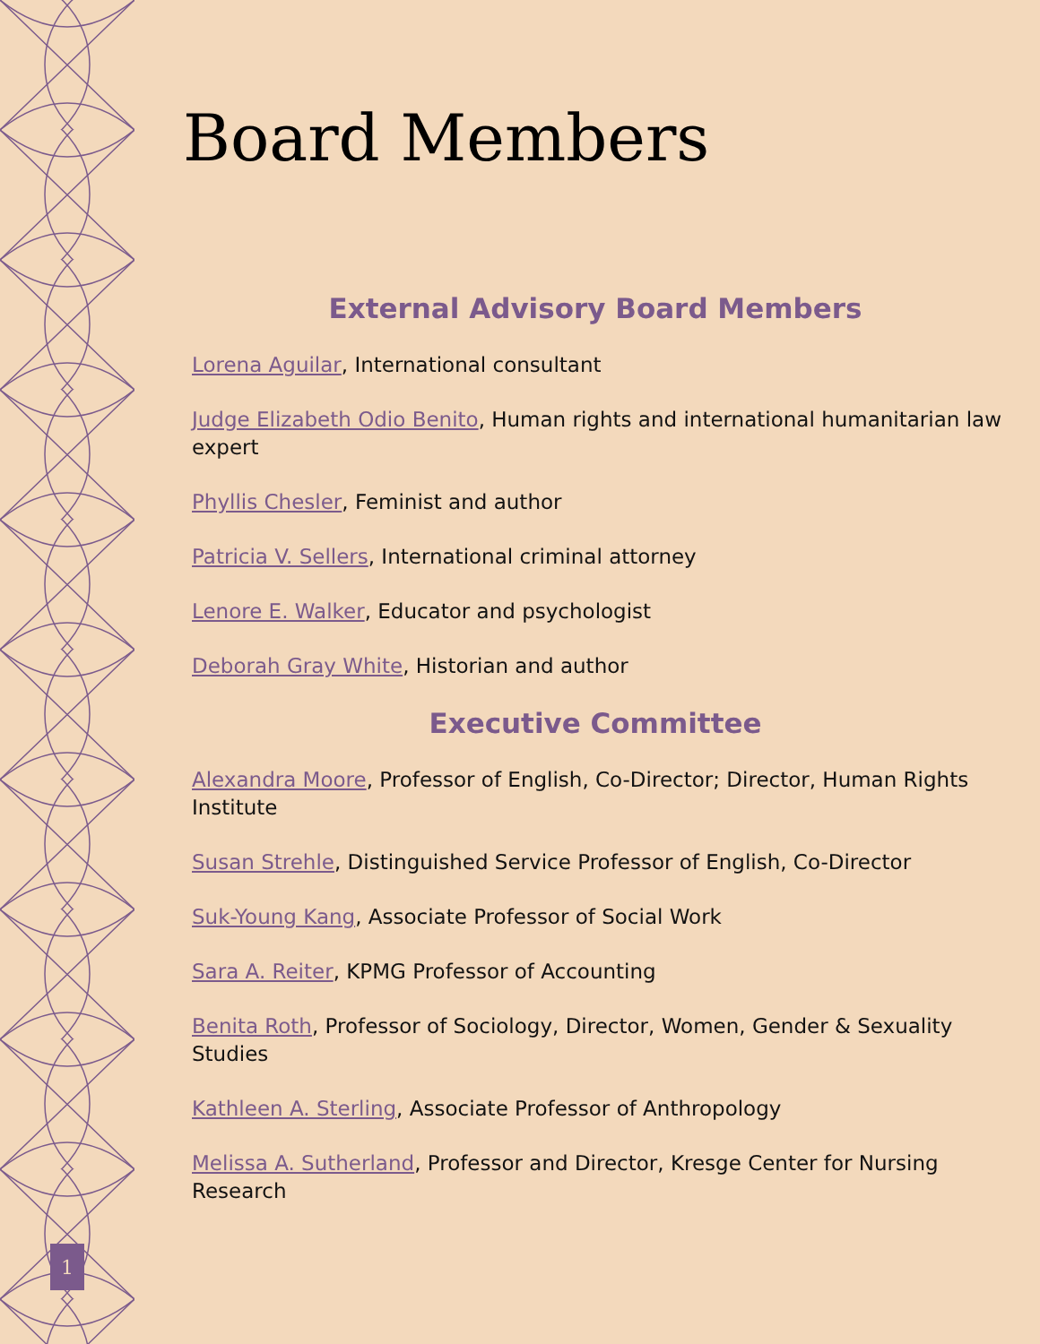1
Board Members
External Advisory Board Members
Lorena Aguilar, International consultant
Judge Elizabeth Odio Benito, Human rights and international humanitarian law expert
Phyllis Chesler, Feminist and author
Patricia V. Sellers, International criminal attorney
Lenore E. Walker, Educator and psychologist
Deborah Gray White, Historian and author
Executive Committee
Alexandra Moore, Professor of English, Co-Director; Director, Human Rights Institute
Susan Strehle, Distinguished Service Professor of English, Co-Director
Suk-Young Kang, Associate Professor of Social Work
Sara A. Reiter, KPMG Professor of Accounting
Benita Roth, Professor of Sociology, Director, Women, Gender & Sexuality Studies
Kathleen A. Sterling, Associate Professor of Anthropology
Melissa A. Sutherland, Professor and Director, Kresge Center for Nursing Research